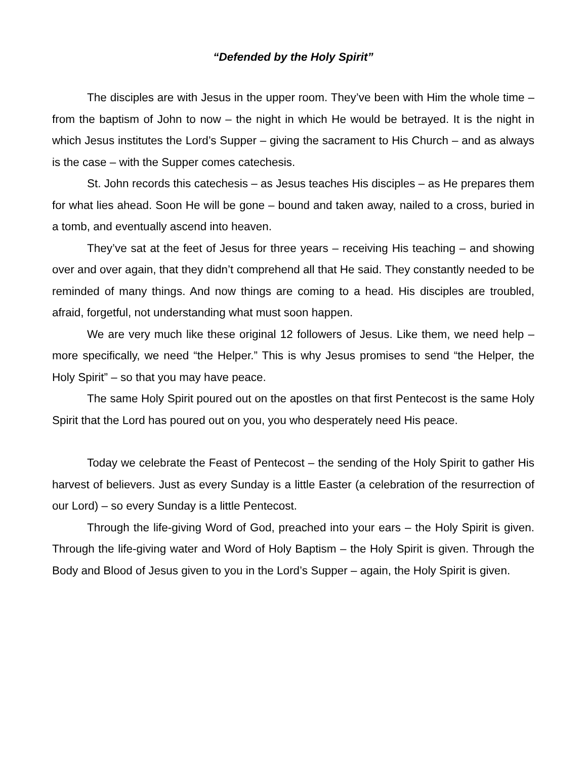“Defended by the Holy Spirit”
The disciples are with Jesus in the upper room. They’ve been with Him the whole time – from the baptism of John to now – the night in which He would be betrayed. It is the night in which Jesus institutes the Lord’s Supper – giving the sacrament to His Church – and as always is the case – with the Supper comes catechesis.
St. John records this catechesis – as Jesus teaches His disciples – as He prepares them for what lies ahead. Soon He will be gone – bound and taken away, nailed to a cross, buried in a tomb, and eventually ascend into heaven.
They’ve sat at the feet of Jesus for three years – receiving His teaching – and showing over and over again, that they didn’t comprehend all that He said. They constantly needed to be reminded of many things. And now things are coming to a head. His disciples are troubled, afraid, forgetful, not understanding what must soon happen.
We are very much like these original 12 followers of Jesus. Like them, we need help – more specifically, we need “the Helper.” This is why Jesus promises to send “the Helper, the Holy Spirit” – so that you may have peace.
The same Holy Spirit poured out on the apostles on that first Pentecost is the same Holy Spirit that the Lord has poured out on you, you who desperately need His peace.
Today we celebrate the Feast of Pentecost – the sending of the Holy Spirit to gather His harvest of believers. Just as every Sunday is a little Easter (a celebration of the resurrection of our Lord) – so every Sunday is a little Pentecost.
Through the life-giving Word of God, preached into your ears – the Holy Spirit is given. Through the life-giving water and Word of Holy Baptism – the Holy Spirit is given. Through the Body and Blood of Jesus given to you in the Lord’s Supper – again, the Holy Spirit is given.